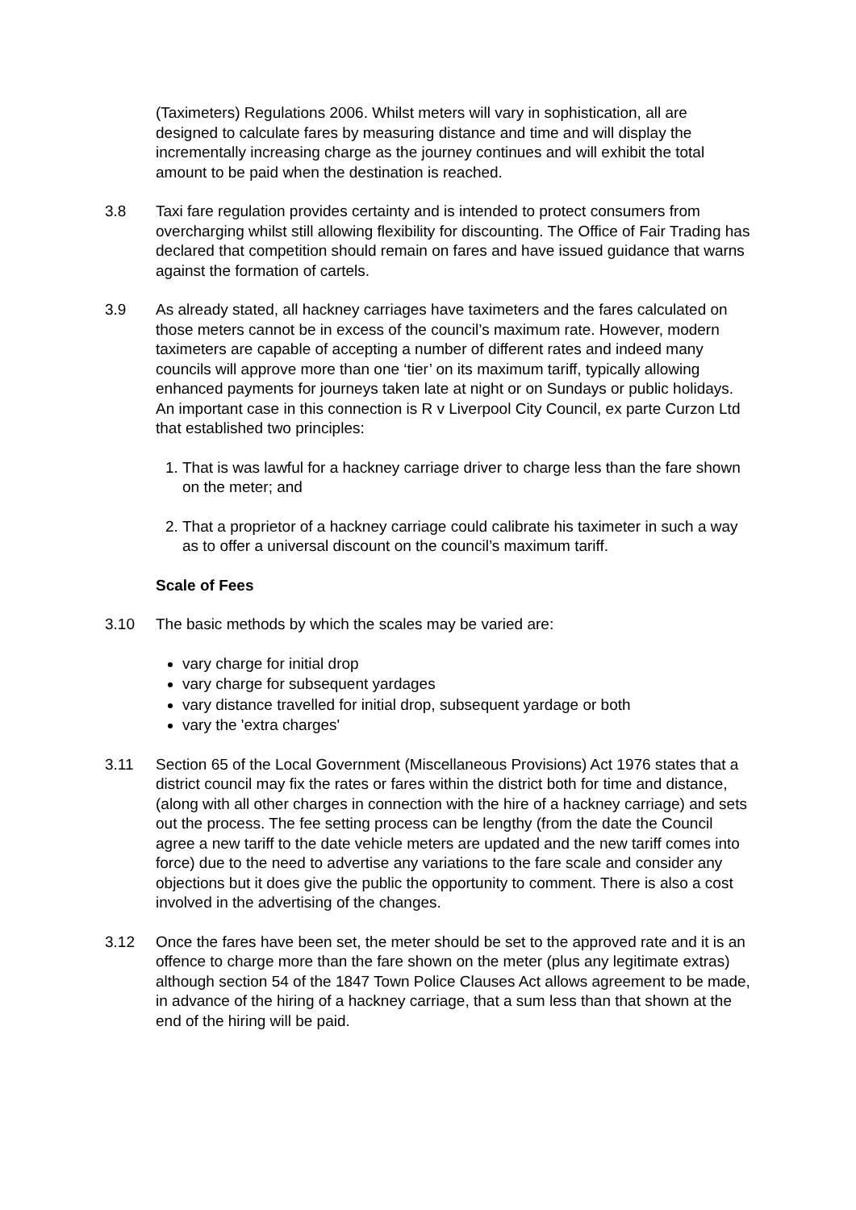(Taximeters) Regulations 2006. Whilst meters will vary in sophistication, all are designed to calculate fares by measuring distance and time and will display the incrementally increasing charge as the journey continues and will exhibit the total amount to be paid when the destination is reached.
3.8 Taxi fare regulation provides certainty and is intended to protect consumers from overcharging whilst still allowing flexibility for discounting. The Office of Fair Trading has declared that competition should remain on fares and have issued guidance that warns against the formation of cartels.
3.9 As already stated, all hackney carriages have taximeters and the fares calculated on those meters cannot be in excess of the council’s maximum rate. However, modern taximeters are capable of accepting a number of different rates and indeed many councils will approve more than one ‘tier’ on its maximum tariff, typically allowing enhanced payments for journeys taken late at night or on Sundays or public holidays. An important case in this connection is R v Liverpool City Council, ex parte Curzon Ltd that established two principles:
1. That is was lawful for a hackney carriage driver to charge less than the fare shown on the meter; and
2. That a proprietor of a hackney carriage could calibrate his taximeter in such a way as to offer a universal discount on the council’s maximum tariff.
Scale of Fees
3.10 The basic methods by which the scales may be varied are:
vary charge for initial drop
vary charge for subsequent yardages
vary distance travelled for initial drop, subsequent yardage or both
vary the 'extra charges'
3.11 Section 65 of the Local Government (Miscellaneous Provisions) Act 1976 states that a district council may fix the rates or fares within the district both for time and distance, (along with all other charges in connection with the hire of a hackney carriage) and sets out the process. The fee setting process can be lengthy (from the date the Council agree a new tariff to the date vehicle meters are updated and the new tariff comes into force) due to the need to advertise any variations to the fare scale and consider any objections but it does give the public the opportunity to comment. There is also a cost involved in the advertising of the changes.
3.12 Once the fares have been set, the meter should be set to the approved rate and it is an offence to charge more than the fare shown on the meter (plus any legitimate extras) although section 54 of the 1847 Town Police Clauses Act allows agreement to be made, in advance of the hiring of a hackney carriage, that a sum less than that shown at the end of the hiring will be paid.